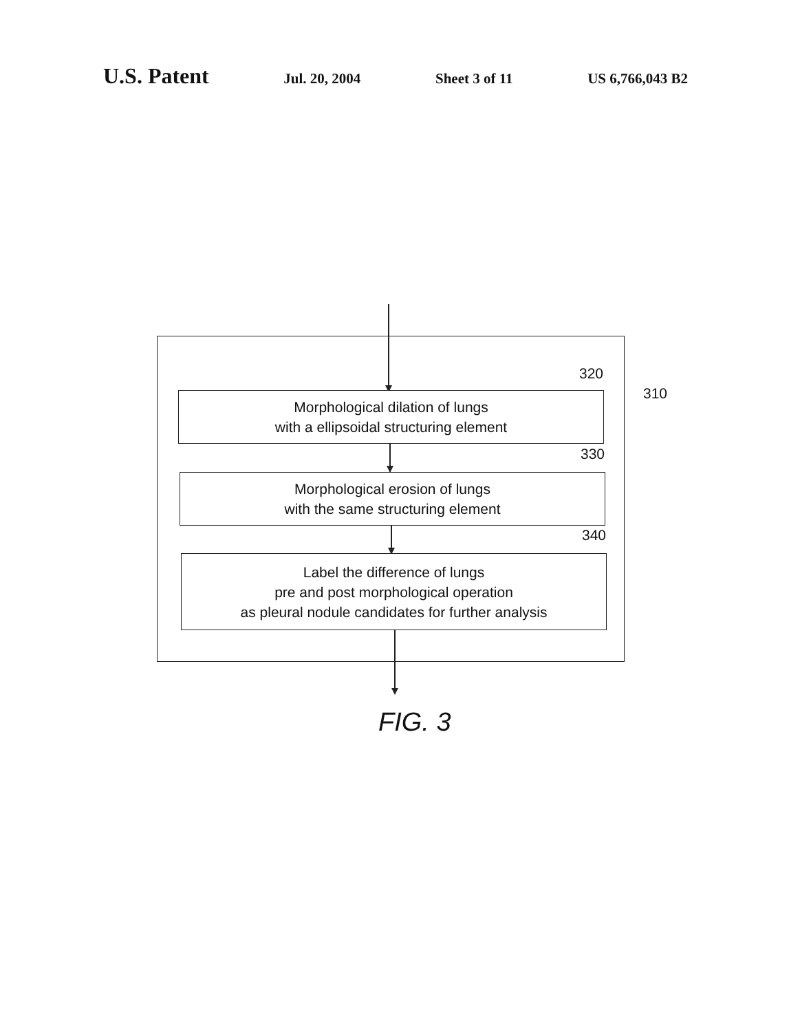U.S. Patent Jul. 20, 2004 Sheet 3 of 11 US 6,766,043 B2
310
320
Morphological dilation of lungs
with a ellipsoidal structuring element
330
Morphological erosion of lungs
with the same structuring element
340
Label the difference of lungs
pre and post morphological operation
as pleural nodule candidates for further analysis
FIG. 3